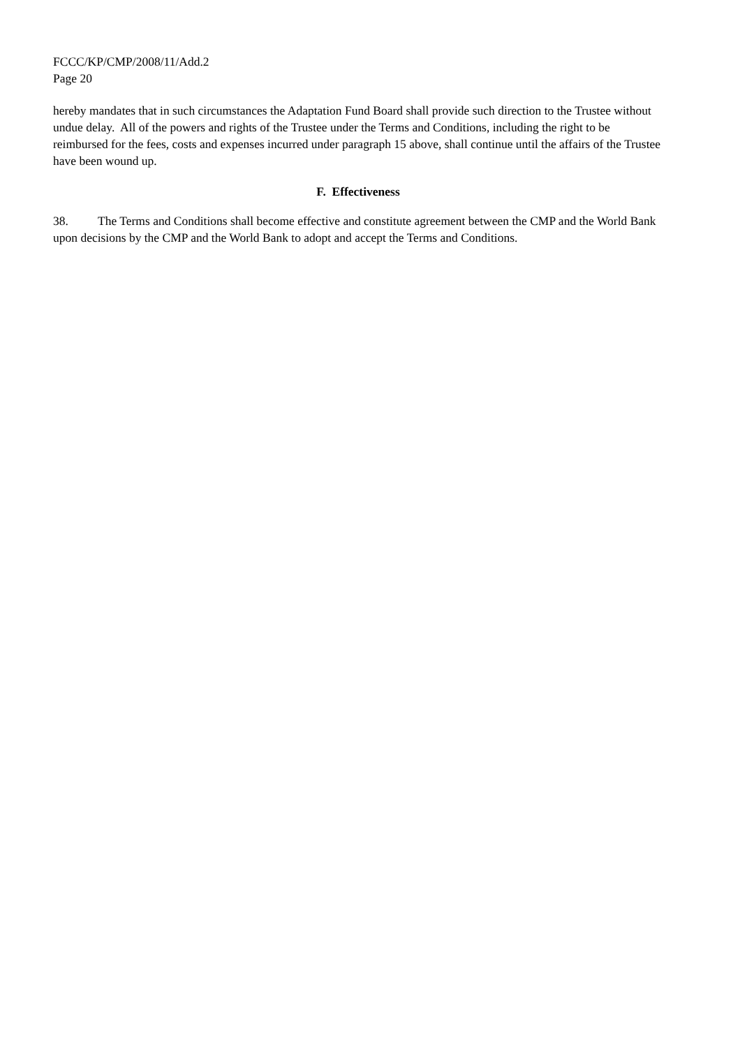FCCC/KP/CMP/2008/11/Add.2
Page 20
hereby mandates that in such circumstances the Adaptation Fund Board shall provide such direction to the Trustee without undue delay. All of the powers and rights of the Trustee under the Terms and Conditions, including the right to be reimbursed for the fees, costs and expenses incurred under paragraph 15 above, shall continue until the affairs of the Trustee have been wound up.
F. Effectiveness
38. The Terms and Conditions shall become effective and constitute agreement between the CMP and the World Bank upon decisions by the CMP and the World Bank to adopt and accept the Terms and Conditions.